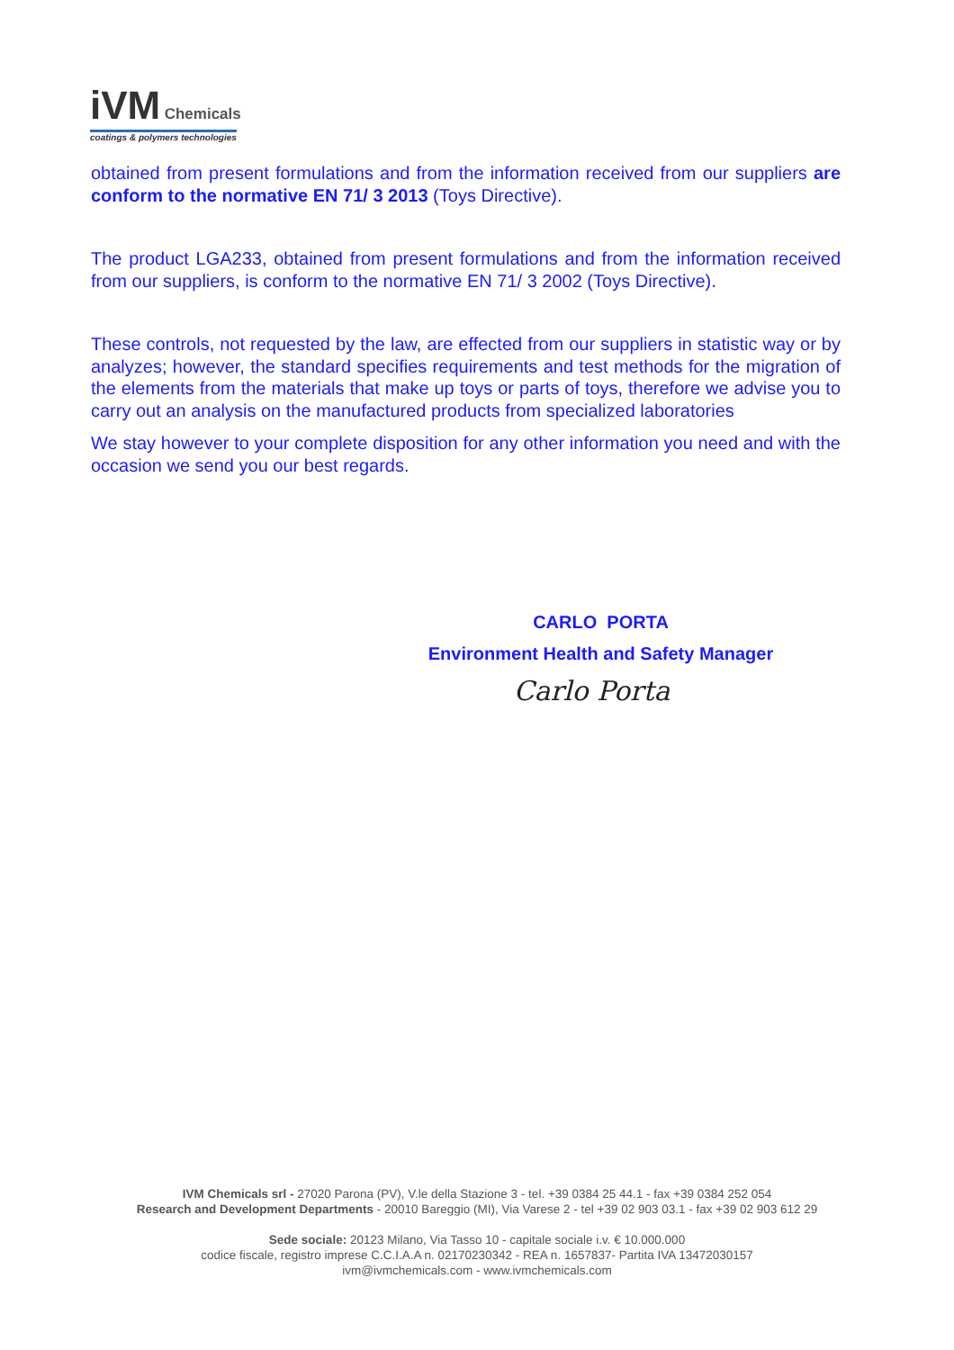iVM Chemicals
coatings & polymers technologies
obtained from present formulations and from the information received from our suppliers are conform to the normative EN 71/ 3 2013 (Toys Directive).
The product LGA233, obtained from present formulations and from the information received from our suppliers, is conform to the normative EN 71/ 3 2002 (Toys Directive).
These controls, not requested by the law, are effected from our suppliers in statistic way or by analyzes; however, the standard specifies requirements and test methods for the migration of the elements from the materials that make up toys or parts of toys, therefore we advise you to carry out an analysis on the manufactured products from specialized laboratories
We stay however to your complete disposition for any other information you need and with the occasion we send you our best regards.
CARLO PORTA
Environment Health and Safety Manager
Carlo Porta
IVM Chemicals srl - 27020 Parona (PV), V.le della Stazione 3 - tel. +39 0384 25 44.1 - fax +39 0384 252 054
Research and Development Departments - 20010 Bareggio (MI), Via Varese 2 - tel +39 02 903 03.1 - fax +39 02 903 612 29
Sede sociale: 20123 Milano, Via Tasso 10 - capitale sociale i.v. € 10.000.000
codice fiscale, registro imprese C.C.I.A.A n. 02170230342 - REA n. 1657837- Partita IVA 13472030157
ivm@ivmchemicals.com - www.ivmchemicals.com